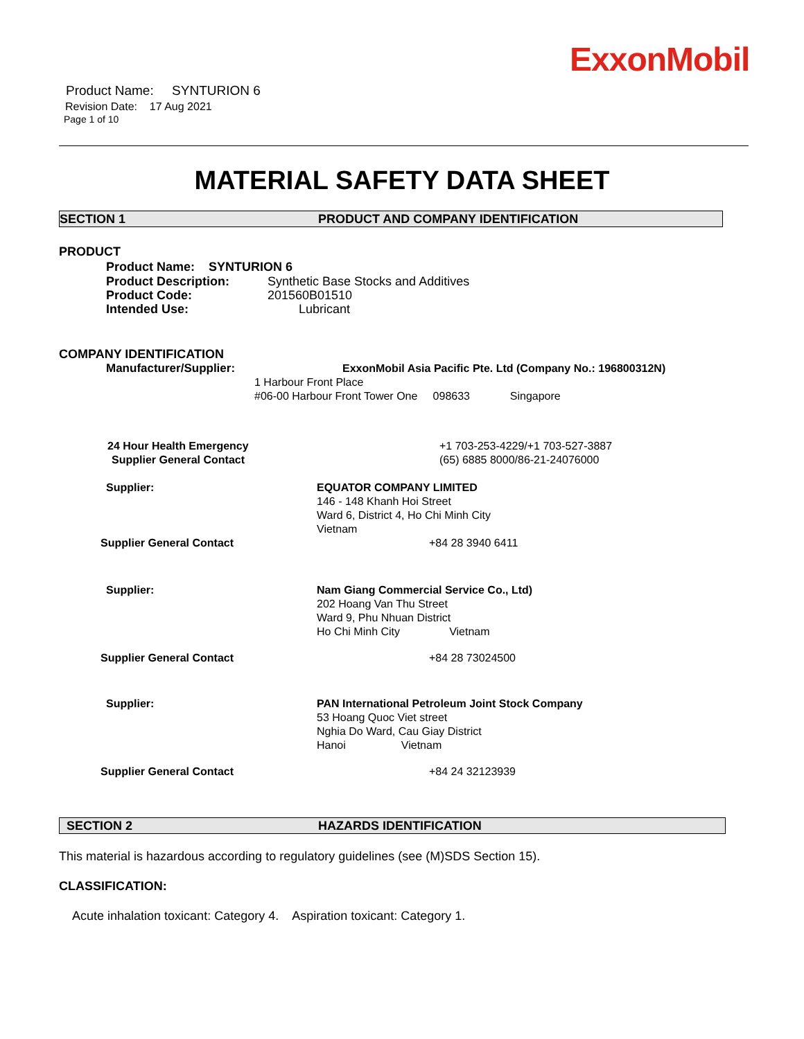Product Name: SYNTURION 6
Revision Date: 17 Aug 2021
Page 1 of 10
ExxonMobil
MATERIAL SAFETY DATA SHEET
SECTION 1 PRODUCT AND COMPANY IDENTIFICATION
PRODUCT
Product Name: SYNTURION 6
Product Description: Synthetic Base Stocks and Additives
Product Code: 201560B01510
Intended Use: Lubricant
COMPANY IDENTIFICATION
Manufacturer/Supplier: ExxonMobil Asia Pacific Pte. Ltd (Company No.: 196800312N)
1 Harbour Front Place
#06-00 Harbour Front Tower One 098633 Singapore
24 Hour Health Emergency +1 703-253-4229/+1 703-527-3887
Supplier General Contact (65) 6885 8000/86-21-24076000
Supplier: EQUATOR COMPANY LIMITED
146 - 148 Khanh Hoi Street
Ward 6, District 4, Ho Chi Minh City
Vietnam
Supplier General Contact +84 28 3940 6411
Supplier: Nam Giang Commercial Service Co., Ltd)
202 Hoang Van Thu Street
Ward 9, Phu Nhuan District
Ho Chi Minh City Vietnam
Supplier General Contact +84 28 73024500
Supplier: PAN International Petroleum Joint Stock Company
53 Hoang Quoc Viet street
Nghia Do Ward, Cau Giay District
Hanoi Vietnam
Supplier General Contact +84 24 32123939
SECTION 2 HAZARDS IDENTIFICATION
This material is hazardous according to regulatory guidelines (see (M)SDS Section 15).
CLASSIFICATION:
Acute inhalation toxicant: Category 4. Aspiration toxicant: Category 1.